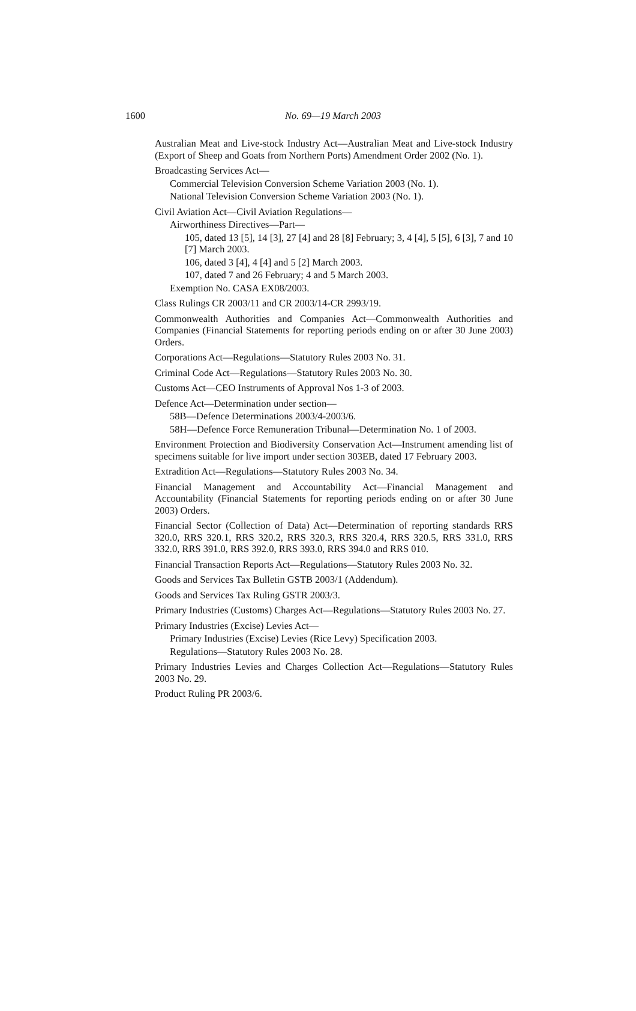1600
No. 69—19 March 2003
Australian Meat and Live-stock Industry Act—Australian Meat and Live-stock Industry (Export of Sheep and Goats from Northern Ports) Amendment Order 2002 (No. 1).
Broadcasting Services Act—
Commercial Television Conversion Scheme Variation 2003 (No. 1).
National Television Conversion Scheme Variation 2003 (No. 1).
Civil Aviation Act—Civil Aviation Regulations—
Airworthiness Directives—Part—
105, dated 13 [5], 14 [3], 27 [4] and 28 [8] February; 3, 4 [4], 5 [5], 6 [3], 7 and 10 [7] March 2003.
106, dated 3 [4], 4 [4] and 5 [2] March 2003.
107, dated 7 and 26 February; 4 and 5 March 2003.
Exemption No. CASA EX08/2003.
Class Rulings CR 2003/11 and CR 2003/14-CR 2993/19.
Commonwealth Authorities and Companies Act—Commonwealth Authorities and Companies (Financial Statements for reporting periods ending on or after 30 June 2003) Orders.
Corporations Act—Regulations—Statutory Rules 2003 No. 31.
Criminal Code Act—Regulations—Statutory Rules 2003 No. 30.
Customs Act—CEO Instruments of Approval Nos 1-3 of 2003.
Defence Act—Determination under section—
58B—Defence Determinations 2003/4-2003/6.
58H—Defence Force Remuneration Tribunal—Determination No. 1 of 2003.
Environment Protection and Biodiversity Conservation Act—Instrument amending list of specimens suitable for live import under section 303EB, dated 17 February 2003.
Extradition Act—Regulations—Statutory Rules 2003 No. 34.
Financial Management and Accountability Act—Financial Management and Accountability (Financial Statements for reporting periods ending on or after 30 June 2003) Orders.
Financial Sector (Collection of Data) Act—Determination of reporting standards RRS 320.0, RRS 320.1, RRS 320.2, RRS 320.3, RRS 320.4, RRS 320.5, RRS 331.0, RRS 332.0, RRS 391.0, RRS 392.0, RRS 393.0, RRS 394.0 and RRS 010.
Financial Transaction Reports Act—Regulations—Statutory Rules 2003 No. 32.
Goods and Services Tax Bulletin GSTB 2003/1 (Addendum).
Goods and Services Tax Ruling GSTR 2003/3.
Primary Industries (Customs) Charges Act—Regulations—Statutory Rules 2003 No. 27.
Primary Industries (Excise) Levies Act—
Primary Industries (Excise) Levies (Rice Levy) Specification 2003.
Regulations—Statutory Rules 2003 No. 28.
Primary Industries Levies and Charges Collection Act—Regulations—Statutory Rules 2003 No. 29.
Product Ruling PR 2003/6.